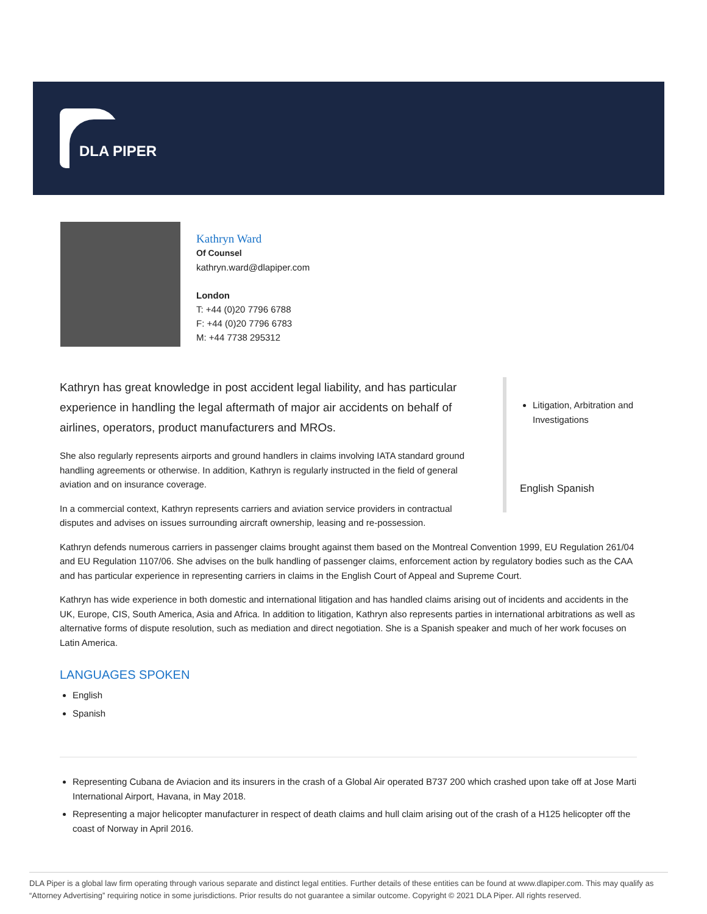DLA PIPER
Kathryn Ward
Of Counsel
kathryn.ward@dlapiper.com
London
T: +44 (0)20 7796 6788
F: +44 (0)20 7796 6783
M: +44 7738 295312
Kathryn has great knowledge in post accident legal liability, and has particular experience in handling the legal aftermath of major air accidents on behalf of airlines, operators, product manufacturers and MROs.
She also regularly represents airports and ground handlers in claims involving IATA standard ground handling agreements or otherwise. In addition, Kathryn is regularly instructed in the field of general aviation and on insurance coverage.
In a commercial context, Kathryn represents carriers and aviation service providers in contractual disputes and advises on issues surrounding aircraft ownership, leasing and re-possession.
Litigation, Arbitration and Investigations
English Spanish
Kathryn defends numerous carriers in passenger claims brought against them based on the Montreal Convention 1999, EU Regulation 261/04 and EU Regulation 1107/06. She advises on the bulk handling of passenger claims, enforcement action by regulatory bodies such as the CAA and has particular experience in representing carriers in claims in the English Court of Appeal and Supreme Court.
Kathryn has wide experience in both domestic and international litigation and has handled claims arising out of incidents and accidents in the UK, Europe, CIS, South America, Asia and Africa. In addition to litigation, Kathryn also represents parties in international arbitrations as well as alternative forms of dispute resolution, such as mediation and direct negotiation. She is a Spanish speaker and much of her work focuses on Latin America.
LANGUAGES SPOKEN
English
Spanish
Representing Cubana de Aviacion and its insurers in the crash of a Global Air operated B737 200 which crashed upon take off at Jose Marti International Airport, Havana, in May 2018.
Representing a major helicopter manufacturer in respect of death claims and hull claim arising out of the crash of a H125 helicopter off the coast of Norway in April 2016.
DLA Piper is a global law firm operating through various separate and distinct legal entities. Further details of these entities can be found at www.dlapiper.com. This may qualify as “Attorney Advertising” requiring notice in some jurisdictions. Prior results do not guarantee a similar outcome. Copyright © 2021 DLA Piper. All rights reserved.